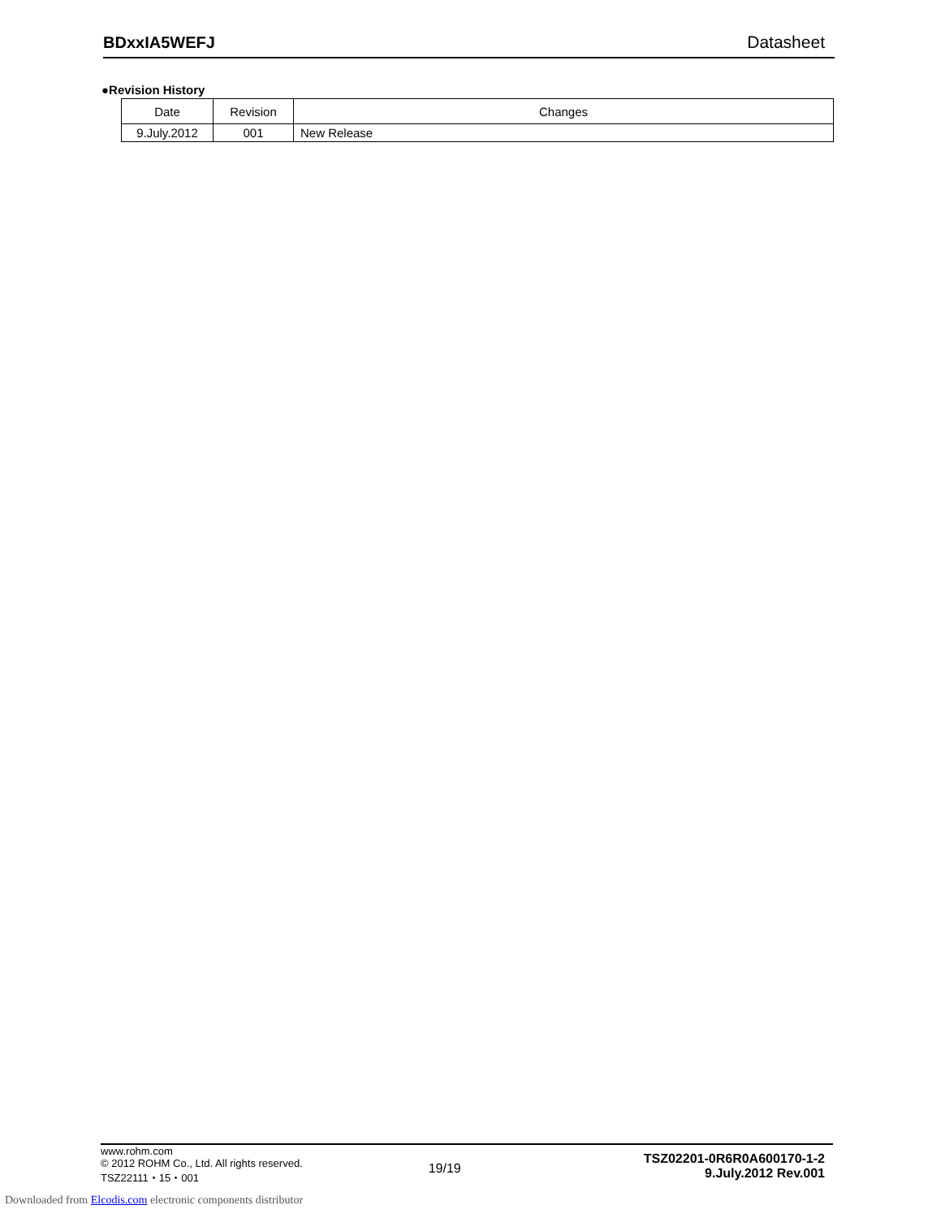BDxxIA5WEFJ Datasheet
●Revision History
| Date | Revision | Changes |
| --- | --- | --- |
| 9.July.2012 | 001 | New Release |
www.rohm.com
© 2012 ROHM Co., Ltd. All rights reserved.
TSZ22111・15・001
19/19
TSZ02201-0R6R0A600170-1-2
9.July.2012 Rev.001
Downloaded from Elcodis.com electronic components distributor